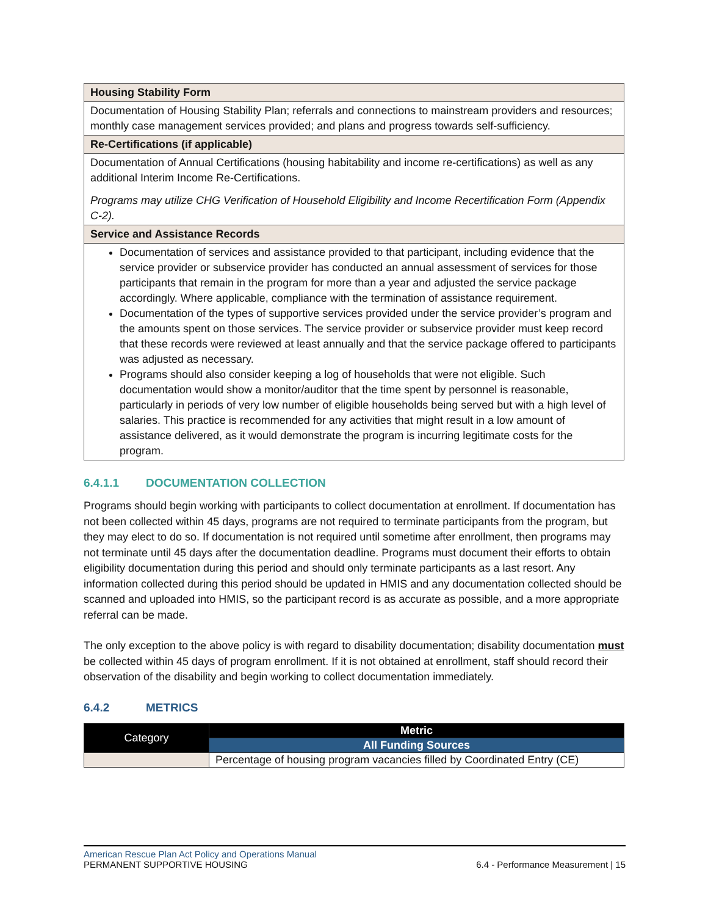| Housing Stability Form |
| Documentation of Housing Stability Plan; referrals and connections to mainstream providers and resources; monthly case management services provided; and plans and progress towards self-sufficiency. |
| Re-Certifications (if applicable) |
| Documentation of Annual Certifications (housing habitability and income re-certifications) as well as any additional Interim Income Re-Certifications. Programs may utilize CHG Verification of Household Eligibility and Income Recertification Form (Appendix C-2). |
| Service and Assistance Records |
| Documentation of services and assistance provided to that participant, including evidence that the service provider or subservice provider has conducted an annual assessment of services for those participants that remain in the program for more than a year and adjusted the service package accordingly. Where applicable, compliance with the termination of assistance requirement. Documentation of the types of supportive services provided under the service provider’s program and the amounts spent on those services. The service provider or subservice provider must keep record that these records were reviewed at least annually and that the service package offered to participants was adjusted as necessary. Programs should also consider keeping a log of households that were not eligible. Such documentation would show a monitor/auditor that the time spent by personnel is reasonable, particularly in periods of very low number of eligible households being served but with a high level of salaries. This practice is recommended for any activities that might result in a low amount of assistance delivered, as it would demonstrate the program is incurring legitimate costs for the program. |
6.4.1.1 DOCUMENTATION COLLECTION
Programs should begin working with participants to collect documentation at enrollment. If documentation has not been collected within 45 days, programs are not required to terminate participants from the program, but they may elect to do so. If documentation is not required until sometime after enrollment, then programs may not terminate until 45 days after the documentation deadline. Programs must document their efforts to obtain eligibility documentation during this period and should only terminate participants as a last resort. Any information collected during this period should be updated in HMIS and any documentation collected should be scanned and uploaded into HMIS, so the participant record is as accurate as possible, and a more appropriate referral can be made.
The only exception to the above policy is with regard to disability documentation; disability documentation must be collected within 45 days of program enrollment. If it is not obtained at enrollment, staff should record their observation of the disability and begin working to collect documentation immediately.
6.4.2 METRICS
| Category | Metric |
| --- | --- |
| | All Funding Sources |
| | Percentage of housing program vacancies filled by Coordinated Entry (CE) |
American Rescue Plan Act Policy and Operations Manual
PERMANENT SUPPORTIVE HOUSING 6.4 - Performance Measurement | 15